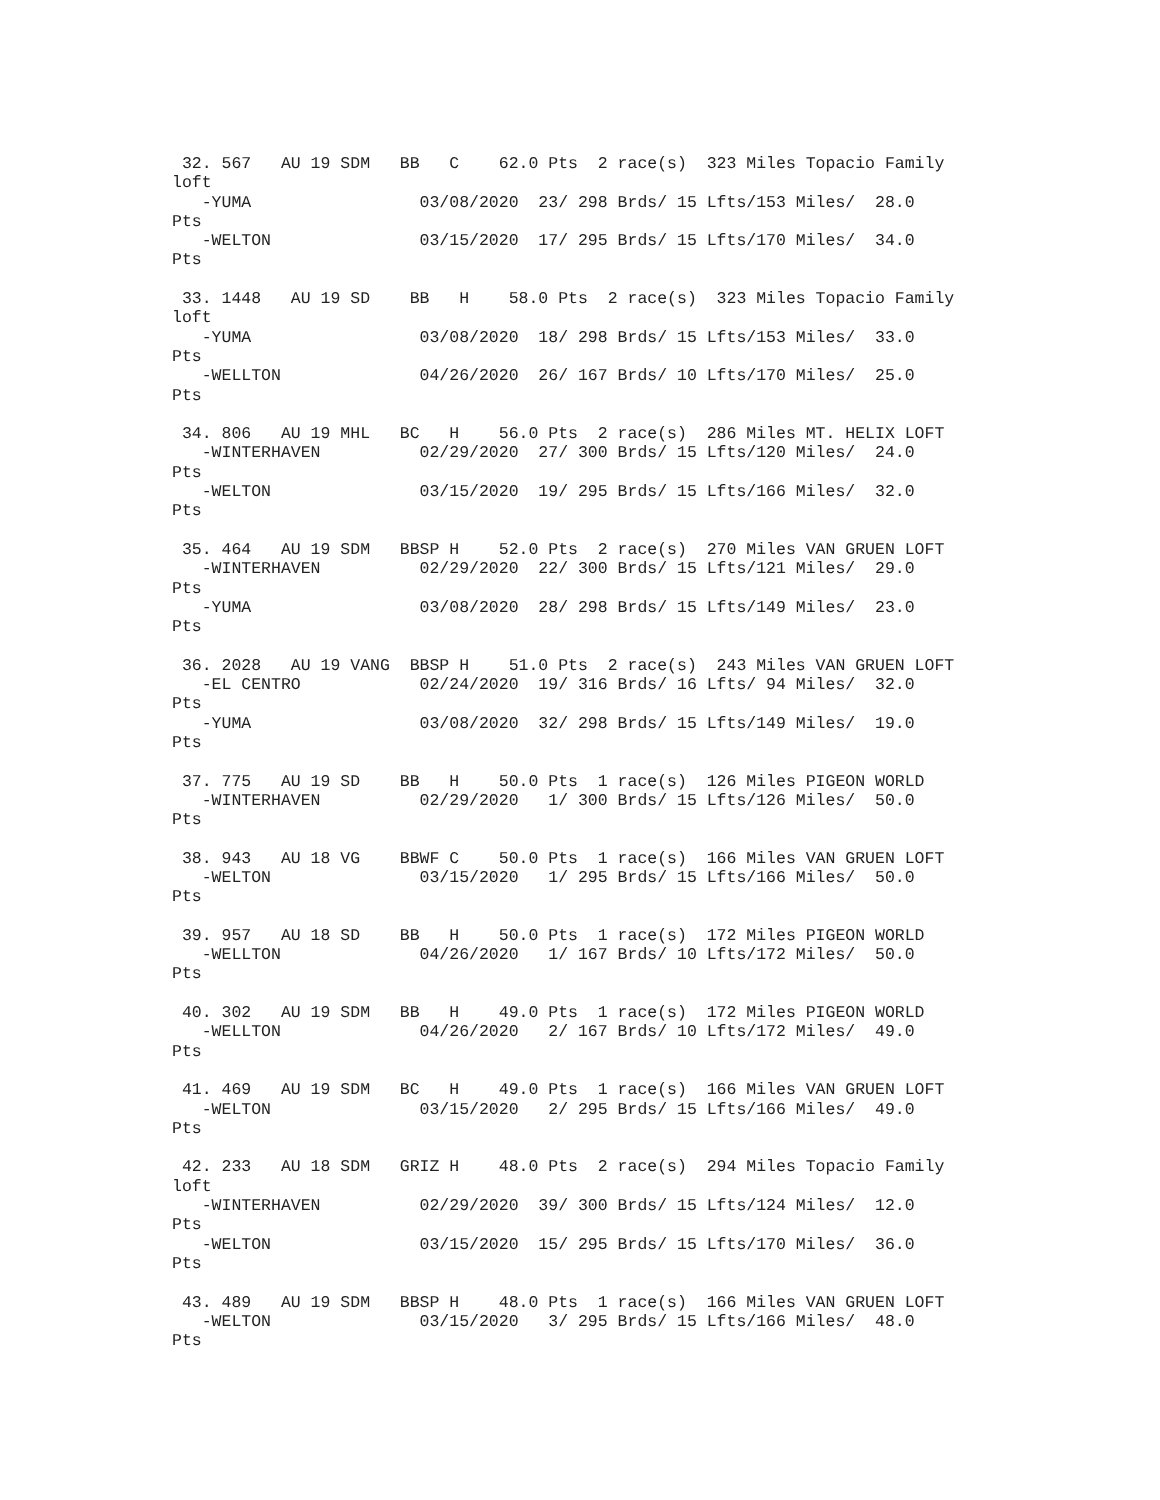32. 567   AU 19 SDM   BB   C    62.0 Pts  2 race(s)  323 Miles Topacio Family
loft
   -YUMA                 03/08/2020  23/ 298 Brds/ 15 Lfts/153 Miles/  28.0
Pts
   -WELTON               03/15/2020  17/ 295 Brds/ 15 Lfts/170 Miles/  34.0
Pts

 33. 1448   AU 19 SD    BB   H    58.0 Pts  2 race(s)  323 Miles Topacio Family
loft
   -YUMA                 03/08/2020  18/ 298 Brds/ 15 Lfts/153 Miles/  33.0
Pts
   -WELLTON              04/26/2020  26/ 167 Brds/ 10 Lfts/170 Miles/  25.0
Pts

 34. 806   AU 19 MHL   BC   H    56.0 Pts  2 race(s)  286 Miles MT. HELIX LOFT
   -WINTERHAVEN          02/29/2020  27/ 300 Brds/ 15 Lfts/120 Miles/  24.0
Pts
   -WELTON               03/15/2020  19/ 295 Brds/ 15 Lfts/166 Miles/  32.0
Pts

 35. 464   AU 19 SDM   BBSP H    52.0 Pts  2 race(s)  270 Miles VAN GRUEN LOFT
   -WINTERHAVEN          02/29/2020  22/ 300 Brds/ 15 Lfts/121 Miles/  29.0
Pts
   -YUMA                 03/08/2020  28/ 298 Brds/ 15 Lfts/149 Miles/  23.0
Pts

 36. 2028   AU 19 VANG  BBSP H    51.0 Pts  2 race(s)  243 Miles VAN GRUEN LOFT
   -EL CENTRO            02/24/2020  19/ 316 Brds/ 16 Lfts/ 94 Miles/  32.0
Pts
   -YUMA                 03/08/2020  32/ 298 Brds/ 15 Lfts/149 Miles/  19.0
Pts

 37. 775   AU 19 SD    BB   H    50.0 Pts  1 race(s)  126 Miles PIGEON WORLD
   -WINTERHAVEN          02/29/2020   1/ 300 Brds/ 15 Lfts/126 Miles/  50.0
Pts

 38. 943   AU 18 VG    BBWF C    50.0 Pts  1 race(s)  166 Miles VAN GRUEN LOFT
   -WELTON               03/15/2020   1/ 295 Brds/ 15 Lfts/166 Miles/  50.0
Pts

 39. 957   AU 18 SD    BB   H    50.0 Pts  1 race(s)  172 Miles PIGEON WORLD
   -WELLTON              04/26/2020   1/ 167 Brds/ 10 Lfts/172 Miles/  50.0
Pts

 40. 302   AU 19 SDM   BB   H    49.0 Pts  1 race(s)  172 Miles PIGEON WORLD
   -WELLTON              04/26/2020   2/ 167 Brds/ 10 Lfts/172 Miles/  49.0
Pts

 41. 469   AU 19 SDM   BC   H    49.0 Pts  1 race(s)  166 Miles VAN GRUEN LOFT
   -WELTON               03/15/2020   2/ 295 Brds/ 15 Lfts/166 Miles/  49.0
Pts

 42. 233   AU 18 SDM   GRIZ H    48.0 Pts  2 race(s)  294 Miles Topacio Family
loft
   -WINTERHAVEN          02/29/2020  39/ 300 Brds/ 15 Lfts/124 Miles/  12.0
Pts
   -WELTON               03/15/2020  15/ 295 Brds/ 15 Lfts/170 Miles/  36.0
Pts

 43. 489   AU 19 SDM   BBSP H    48.0 Pts  1 race(s)  166 Miles VAN GRUEN LOFT
   -WELTON               03/15/2020   3/ 295 Brds/ 15 Lfts/166 Miles/  48.0
Pts